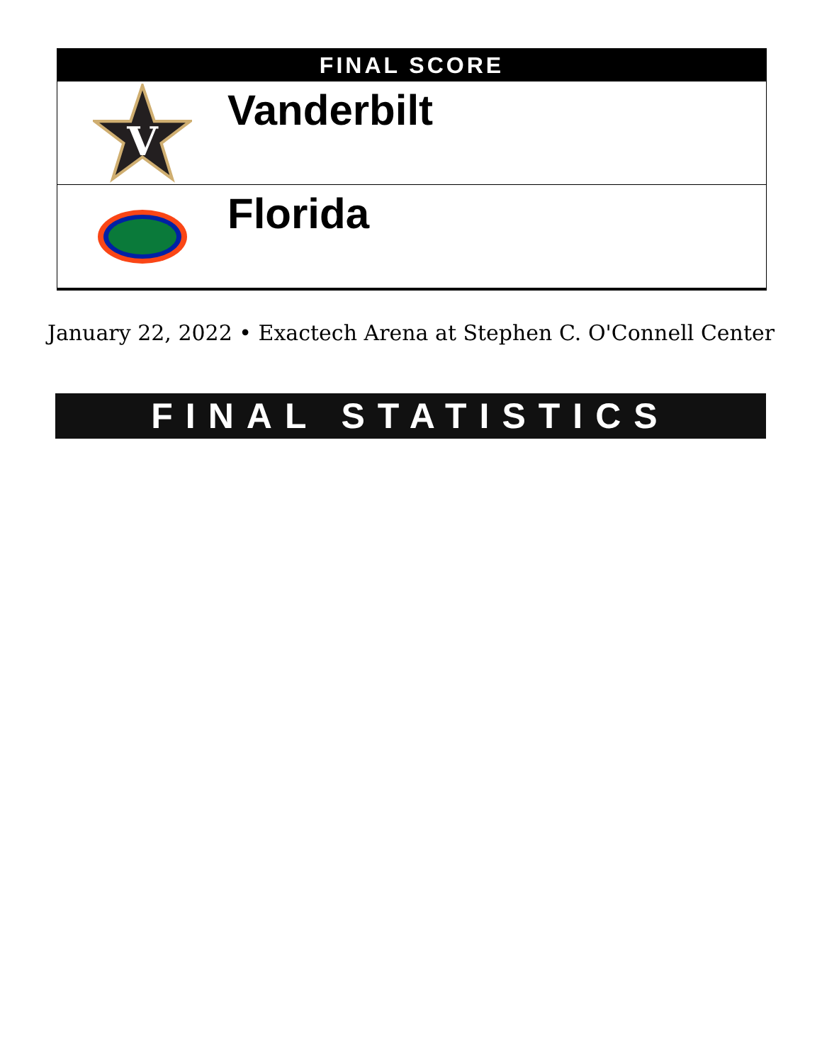FINAL SCORE
V
Vanderbilt
Florida
January 22, 2022 • Exactech Arena at Stephen C. O'Connell Center
FINAL STATISTICS